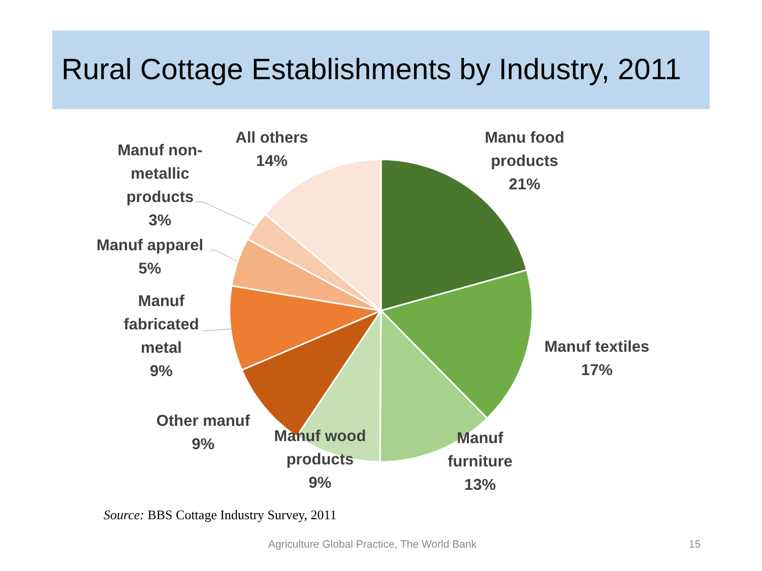Rural Cottage Establishments by Industry, 2011
Manu food
products
21%
Manuf textiles
17%
Manuf
furniture
13%
Manuf wood
products
9%
Other manuf
9%
Manuf
fabricated
metal
9%
Manuf apparel
5%
Manuf non-
metallic
products
3%
All others
14%
Source: BBS Cottage Industry Survey, 2011
Agriculture Global Practice, The World Bank
15